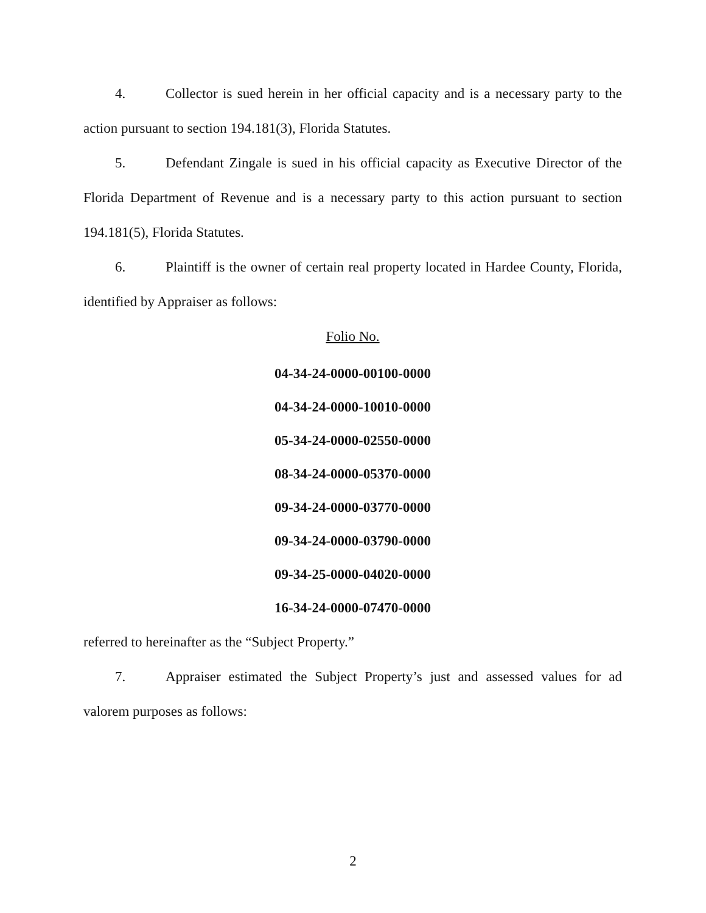4. Collector is sued herein in her official capacity and is a necessary party to the action pursuant to section 194.181(3), Florida Statutes.
5. Defendant Zingale is sued in his official capacity as Executive Director of the Florida Department of Revenue and is a necessary party to this action pursuant to section 194.181(5), Florida Statutes.
6. Plaintiff is the owner of certain real property located in Hardee County, Florida, identified by Appraiser as follows:
Folio No.
04-34-24-0000-00100-0000
04-34-24-0000-10010-0000
05-34-24-0000-02550-0000
08-34-24-0000-05370-0000
09-34-24-0000-03770-0000
09-34-24-0000-03790-0000
09-34-25-0000-04020-0000
16-34-24-0000-07470-0000
referred to hereinafter as the “Subject Property.”
7. Appraiser estimated the Subject Property’s just and assessed values for ad valorem purposes as follows:
2